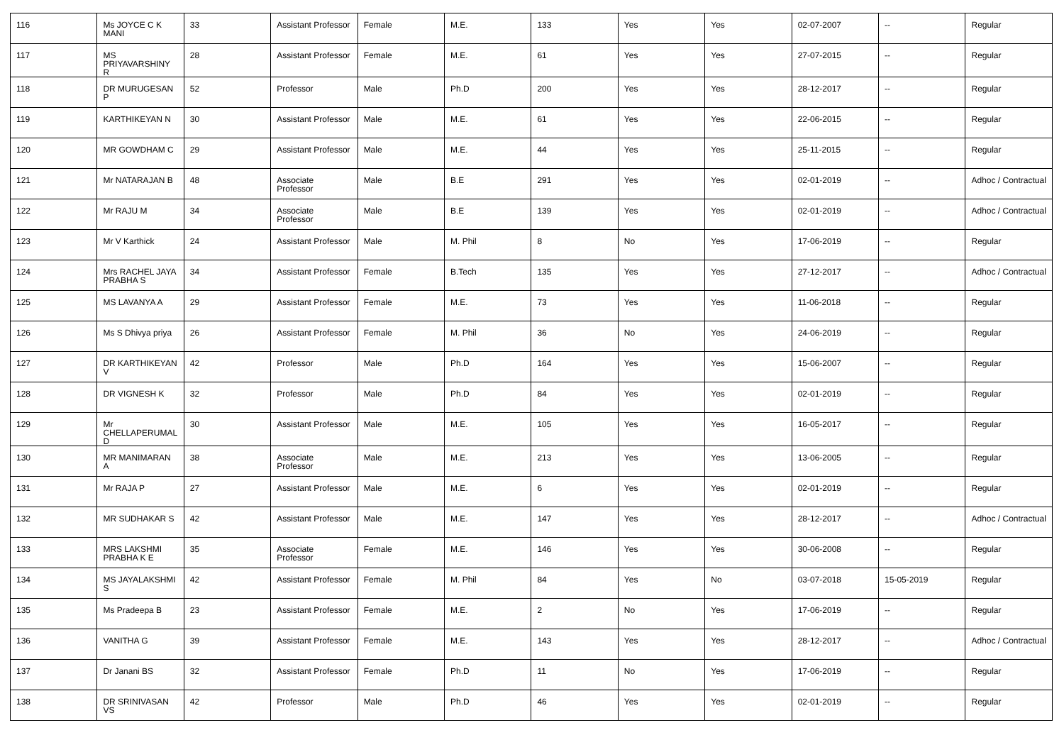| 116 | Ms JOYCE C K MANI | 33 | Assistant Professor | Female | M.E. | 133 | Yes | Yes | 02-07-2007 | -- | Regular |
| 117 | MS PRIYAVARSHINY R | 28 | Assistant Professor | Female | M.E. | 61 | Yes | Yes | 27-07-2015 | -- | Regular |
| 118 | DR MURUGESAN P | 52 | Professor | Male | Ph.D | 200 | Yes | Yes | 28-12-2017 | -- | Regular |
| 119 | KARTHIKEYAN N | 30 | Assistant Professor | Male | M.E. | 61 | Yes | Yes | 22-06-2015 | -- | Regular |
| 120 | MR GOWDHAM C | 29 | Assistant Professor | Male | M.E. | 44 | Yes | Yes | 25-11-2015 | -- | Regular |
| 121 | Mr NATARAJAN B | 48 | Associate Professor | Male | B.E | 291 | Yes | Yes | 02-01-2019 | -- | Adhoc / Contractual |
| 122 | Mr RAJU M | 34 | Associate Professor | Male | B.E | 139 | Yes | Yes | 02-01-2019 | -- | Adhoc / Contractual |
| 123 | Mr V Karthick | 24 | Assistant Professor | Male | M. Phil | 8 | No | Yes | 17-06-2019 | -- | Regular |
| 124 | Mrs RACHEL JAYA PRABHA S | 34 | Assistant Professor | Female | B.Tech | 135 | Yes | Yes | 27-12-2017 | -- | Adhoc / Contractual |
| 125 | MS LAVANYA A | 29 | Assistant Professor | Female | M.E. | 73 | Yes | Yes | 11-06-2018 | -- | Regular |
| 126 | Ms S Dhivya priya | 26 | Assistant Professor | Female | M. Phil | 36 | No | Yes | 24-06-2019 | -- | Regular |
| 127 | DR KARTHIKEYAN V | 42 | Professor | Male | Ph.D | 164 | Yes | Yes | 15-06-2007 | -- | Regular |
| 128 | DR VIGNESH K | 32 | Professor | Male | Ph.D | 84 | Yes | Yes | 02-01-2019 | -- | Regular |
| 129 | Mr CHELLAPERUMAL D | 30 | Assistant Professor | Male | M.E. | 105 | Yes | Yes | 16-05-2017 | -- | Regular |
| 130 | MR MANIMARAN A | 38 | Associate Professor | Male | M.E. | 213 | Yes | Yes | 13-06-2005 | -- | Regular |
| 131 | Mr RAJA P | 27 | Assistant Professor | Male | M.E. | 6 | Yes | Yes | 02-01-2019 | -- | Regular |
| 132 | MR SUDHAKAR S | 42 | Assistant Professor | Male | M.E. | 147 | Yes | Yes | 28-12-2017 | -- | Adhoc / Contractual |
| 133 | MRS LAKSHMI PRABHA K E | 35 | Associate Professor | Female | M.E. | 146 | Yes | Yes | 30-06-2008 | -- | Regular |
| 134 | MS JAYALAKSHMI S | 42 | Assistant Professor | Female | M. Phil | 84 | Yes | No | 03-07-2018 | 15-05-2019 | Regular |
| 135 | Ms Pradeepa B | 23 | Assistant Professor | Female | M.E. | 2 | No | Yes | 17-06-2019 | -- | Regular |
| 136 | VANITHA G | 39 | Assistant Professor | Female | M.E. | 143 | Yes | Yes | 28-12-2017 | -- | Adhoc / Contractual |
| 137 | Dr Janani BS | 32 | Assistant Professor | Female | Ph.D | 11 | No | Yes | 17-06-2019 | -- | Regular |
| 138 | DR SRINIVASAN VS | 42 | Professor | Male | Ph.D | 46 | Yes | Yes | 02-01-2019 | -- | Regular |